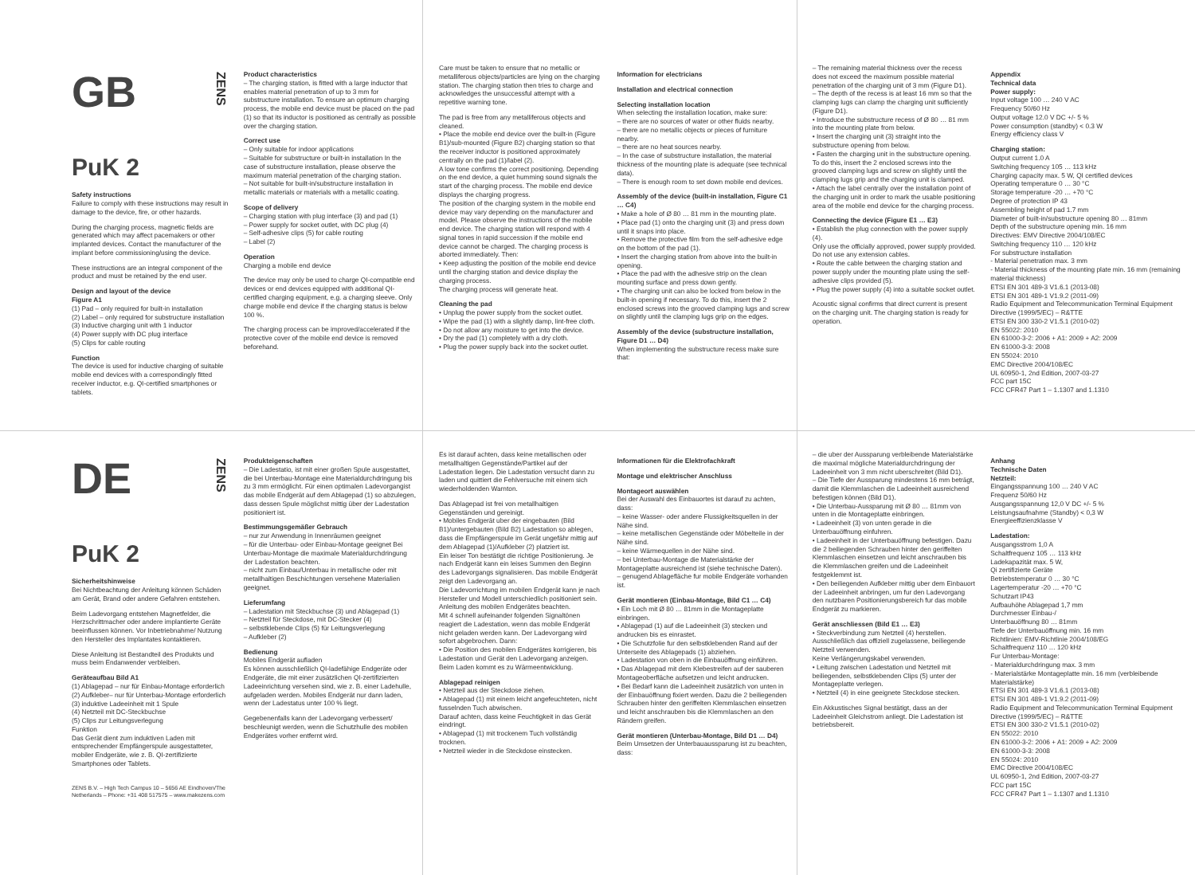ZENS
GB
PuK 2
Safety instructions
Failure to comply with these instructions may result in damage to the device, fire, or other hazards.
During the charging process, magnetic fields are generated which may affect pacemakers or other implanted devices. Contact the manufacturer of the implant before commissioning/using the device.
These instructions are an integral component of the product and must be retained by the end user.
Design and layout of the device
Figure A1
(1) Pad – only required for built-in installation
(2) Label – only required for substructure installation
(3) Inductive charging unit with 1 inductor
(4) Power supply with DC plug interface
(5) Clips for cable routing
Function
The device is used for inductive charging of suitable mobile end devices with a correspondingly fitted receiver inductor, e.g. QI-certified smartphones or tablets.
Product characteristics
– The charging station, is fitted with a large inductor that enables material penetration of up to 3 mm for substructure installation. To ensure an optimum charging process, the mobile end device must be placed on the pad (1) so that its inductor is positioned as centrally as possible over the charging station.
Correct use
– Only suitable for indoor applications
– Suitable for substructure or built-in installation In the case of substructure installation, please observe the maximum material penetration of the charging station.
– Not suitable for built-in/substructure installation in metallic materials or materials with a metallic coating.
Scope of delivery
– Charging station with plug interface (3) and pad (1)
– Power supply for socket outlet, with DC plug (4)
– Self-adhesive clips (5) for cable routing
– Label (2)
Operation
Charging a mobile end device
The device may only be used to charge QI-compatible end devices or end devices equipped with additional QI-certified charging equipment, e.g. a charging sleeve. Only charge mobile end device if the charging status is below 100 %.
The charging process can be improved/accelerated if the protective cover of the mobile end device is removed beforehand.
Care must be taken to ensure that no metallic or metalliferous objects/particles are lying on the charging station. The charging station then tries to charge and acknowledges the unsuccessful attempt with a repetitive warning tone.
The pad is free from any metalliferous objects and cleaned.
• Place the mobile end device over the built-in (Figure B1)/sub-mounted (Figure B2) charging station so that the receiver inductor is positioned approximately centrally on the pad (1)/label (2).
A low tone confirms the correct positioning. Depending on the end device, a quiet humming sound signals the start of the charging process. The mobile end device displays the charging progress.
The position of the charging system in the mobile end device may vary depending on the manufacturer and model. Please observe the instructions of the mobile end device. The charging station will respond with 4 signal tones in rapid succession if the mobile end device cannot be charged. The charging process is aborted immediately. Then:
• Keep adjusting the position of the mobile end device until the charging station and device display the charging process.
The charging process will generate heat.
Cleaning the pad
• Unplug the power supply from the socket outlet.
• Wipe the pad (1) with a slightly damp, lint-free cloth.
• Do not allow any moisture to get into the device.
• Dry the pad (1) completely with a dry cloth.
• Plug the power supply back into the socket outlet.
Information for electricians
Installation and electrical connection
Selecting installation location
When selecting the installation location, make sure:
– there are no sources of water or other fluids nearby.
– there are no metallic objects or pieces of furniture nearby.
– there are no heat sources nearby.
– In the case of substructure installation, the material thickness of the mounting plate is adequate (see technical data).
– There is enough room to set down mobile end devices.
Assembly of the device (built-in installation, Figure C1 … C4)
• Make a hole of Ø 80 … 81 mm in the mounting plate.
• Place pad (1) onto the charging unit (3) and press down until it snaps into place.
• Remove the protective film from the self-adhesive edge on the bottom of the pad (1).
• Insert the charging station from above into the built-in opening.
• Place the pad with the adhesive strip on the clean mounting surface and press down gently.
• The charging unit can also be locked from below in the built-in opening if necessary. To do this, insert the 2 enclosed screws into the grooved clamping lugs and screw on slightly until the clamping lugs grip on the edges.
Assembly of the device (substructure installation, Figure D1 … D4)
When implementing the substructure recess make sure that:
– The remaining material thickness over the recess does not exceed the maximum possible material penetration of the charging unit of 3 mm (Figure D1).
– The depth of the recess is at least 16 mm so that the clamping lugs can clamp the charging unit sufficiently (Figure D1).
• Introduce the substructure recess of Ø 80 … 81 mm into the mounting plate from below.
• Insert the charging unit (3) straight into the substructure opening from below.
• Fasten the charging unit in the substructure opening. To do this, insert the 2 enclosed screws into the grooved clamping lugs and screw on slightly until the clamping lugs grip and the charging unit is clamped.
• Attach the label centrally over the installation point of the charging unit in order to mark the usable positioning area of the mobile end device for the charging process.
Connecting the device (Figure E1 … E3)
• Establish the plug connection with the power supply (4).
Only use the officially approved, power supply provided.
Do not use any extension cables.
• Route the cable between the charging station and power supply under the mounting plate using the self-adhesive clips provided (5).
• Plug the power supply (4) into a suitable socket outlet.
Acoustic signal confirms that direct current is present on the charging unit. The charging station is ready for operation.
Appendix
Technical data
Power supply:
Input voltage 100 … 240 V AC
Frequency 50/60 Hz
Output voltage 12.0 V DC +/- 5 %
Power consumption (standby) < 0.3 W
Energy efficiency class V
Charging station:
Output current 1.0 A
Switching frequency 105 … 113 kHz
Charging capacity max. 5 W, QI certified devices
Operating temperature 0 … 30 °C
Storage temperature -20 … +70 °C
Degree of protection IP 43
Assembling height of pad 1.7 mm
Diameter of built-in/substructure opening 80 … 81mm
Depth of the substructure opening min. 16 mm
Directives: EMV Directive 2004/108/EC
Switching frequency 110 … 120 kHz
For substructure installation
- Material penetration max. 3 mm
- Material thickness of the mounting plate min. 16 mm (remaining material thickness)
ETSI EN 301 489-3 V1.6.1 (2013-08)
ETSI EN 301 489-1 V1.9.2 (2011-09)
Radio Equipment and Telecommunication Terminal Equipment Directive (1999/5/EC) – R&TTE
ETSI EN 300 330-2 V1.5.1 (2010-02)
EN 55022: 2010
EN 61000-3-2: 2006 + A1: 2009 + A2: 2009
EN 61000-3-3: 2008
EN 55024: 2010
EMC Directive 2004/108/EC
UL 60950-1, 2nd Edition, 2007-03-27
FCC part 15C
FCC CFR47 Part 1 – 1.1307 and 1.1310
ZENS
DE
PuK 2
Sicherheitshinweise
Bei Nichtbeachtung der Anleitung können Schäden am Gerät, Brand oder andere Gefahren entstehen.
Beim Ladevorgang entstehen Magnetfelder, die Herzschrittmacher oder andere implantierte Geräte beeinflussen können. Vor Inbetriebnahme/ Nutzung den Hersteller des Implantates kontaktieren.
Diese Anleitung ist Bestandteil des Produkts und muss beim Endanwender verbleiben.
Geräteaufbau Bild A1
(1) Ablagepad – nur für Einbau-Montage erforderlich
(2) Aufkleber– nur für Unterbau-Montage erforderlich
(3) induktive Ladeeinheit mit 1 Spule
(4) Netzteil mit DC-Steckbuchse
(5) Clips zur Leitungsverlegung
Funktion
Das Gerät dient zum induktiven Laden mit entsprechender Empfängerspule ausgestatteter, mobiler Endgeräte, wie z. B. QI-zertifizierte Smartphones oder Tablets.
ZENS B.V. – High Tech Campus 10 – 5656 AE Eindhoven/The Netherlands – Phone: +31 408 517575 – www.makezens.com
Produkteigenschaften
– Die Ladestatio, ist mit einer großen Spule ausgestattet, die bei Unterbau-Montage eine Materialdurchdringung bis zu 3 mm ermöglicht. Für einen optimalen Ladevorgangist das mobile Endgerät auf dem Ablagepad (1) so abzulegen, dass dessen Spule möglichst mittig über der Ladestation positioniert ist.
Bestimmungsgemäßer Gebrauch
– nur zur Anwendung in Innenräumen geeignet
– für die Unterbau- oder Einbau-Montage geeignet Bei Unterbau-Montage die maximale Materialdurchdringung der Ladestation beachten.
– nicht zum Einbau/Unterbau in metallische oder mit metallhaltigen Beschichtungen versehene Materialien geeignet.
Lieferumfang
– Ladestation mit Steckbuchse (3) und Ablagepad (1)
– Netzteil für Steckdose, mit DC-Stecker (4)
– selbstklebende Clips (5) für Leitungsverlegung
– Aufkleber (2)
Bedienung
Mobiles Endgerät aufladen
Es können ausschließlich QI-ladefähige Endgeräte oder Endgeräte, die mit einer zusätzlichen QI-zertifizierten Ladeeinrichtung versehen sind, wie z. B. einer Ladehulle, aufgeladen werden. Mobiles Endgerät nur dann laden, wenn der Ladestatus unter 100 % liegt.
Gegebenenfalls kann der Ladevorgang verbessert/ beschleunigt werden, wenn die Schutzhulle des mobilen Endgerätes vorher entfernt wird.
Es ist darauf achten, dass keine metallischen oder metallhaltigen Gegenstände/Partikel auf der Ladestation liegen. Die Ladestation versucht dann zu laden und quittiert die Fehlversuche mit einem sich wiederholdenden Warnton.
Das Ablagepad ist frei von metallhaltigen Gegenständen und gereinigt.
• Mobiles Endgerät uber der eingebauten (Bild B1)/untergebauten (Bild B2) Ladestation so ablegen, dass die Empfängerspule im Gerät ungefähr mittig auf dem Ablagepad (1)/Aufkleber (2) platziert ist.
Ein leiser Ton bestätigt die richtige Positionierung. Je nach Endgerät kann ein leises Summen den Beginn des Ladevorgangs signalisieren. Das mobile Endgerät zeigt den Ladevorgang an.
Die Ladevorrichtung im mobilen Endgerät kann je nach Hersteller und Modell unterschiedlich positioniert sein. Anleitung des mobilen Endgerätes beachten.
Mit 4 schnell aufeinander folgenden Signaltönen reagiert die Ladestation, wenn das mobile Endgerät nicht geladen werden kann. Der Ladevorgang wird sofort abgebrochen. Dann:
• Die Position des mobilen Endgerätes korrigieren, bis Ladestation und Gerät den Ladevorgang anzeigen.
Beim Laden kommt es zu Wärmeentwicklung.
Ablagepad reinigen
• Netzteil aus der Steckdose ziehen.
• Ablagepad (1) mit einem leicht angefeuchteten, nicht fusselnden Tuch abwischen.
Darauf achten, dass keine Feuchtigkeit in das Gerät eindringt.
• Ablagepad (1) mit trockenem Tuch vollständig trocknen.
• Netzteil wieder in die Steckdose einstecken.
Informationen für die Elektrofachkraft
Montage und elektrischer Anschluss
Montageort auswählen
Bei der Auswahl des Einbauortes ist darauf zu achten, dass:
– keine Wasser- oder andere Flussigkeitsquellen in der Nähe sind.
– keine metallischen Gegenstände oder Möbelteile in der Nähe sind.
– keine Wärmequellen in der Nähe sind.
– bei Unterbau-Montage die Materialstärke der Montageplatte ausreichend ist (siehe technische Daten).
– genugend Ablagefläche fur mobile Endgeräte vorhanden ist.
Gerät montieren (Einbau-Montage, Bild C1 … C4)
• Ein Loch mit Ø 80 … 81mm in die Montageplatte einbringen.
• Ablagepad (1) auf die Ladeeinheit (3) stecken und andrucken bis es einrastet.
• Die Schutzfolie fur den selbstklebenden Rand auf der Unterseite des Ablagepads (1) abziehen.
• Ladestation von oben in die Einbauöffnung einführen.
• Das Ablagepad mit dem Klebestreifen auf der sauberen Montageoberfläche aufsetzen und leicht andrucken.
• Bei Bedarf kann die Ladeeinheit zusätzlich von unten in der Einbauöffnung fixiert werden. Dazu die 2 beiliegenden Schrauben hinter den geriffelten Klemmlaschen einsetzen und leicht anschrauben bis die Klemmlaschen an den Rändern greifen.
Gerät montieren (Unterbau-Montage, Bild D1 … D4)
Beim Umsetzen der Unterbauaussparung ist zu beachten, dass:
– die uber der Aussparung verbleibende Materialstärke die maximal mögliche Materialdurchdringung der Ladeeinheit von 3 mm nicht uberschreitet (Bild D1).
– Die Tiefe der Aussparung mindestens 16 mm beträgt, damit die Klemmlaschen die Ladeeinheit ausreichend befestigen können (Bild D1).
• Die Unterbau-Aussparung mit Ø 80 … 81mm von unten in die Montageplatte einbringen.
• Ladeeinheit (3) von unten gerade in die Unterbauöffnung einfuhren.
• Ladeeinheit in der Unterbauöffnung befestigen. Dazu die 2 beiliegenden Schrauben hinter den geriffelten Klemmlaschen einsetzen und leicht anschrauben bis die Klemmlaschen greifen und die Ladeeinheit festgeklemmt ist.
• Den beiliegenden Aufkleber mittig uber dem Einbauort der Ladeeinheit anbringen, um fur den Ladevorgang den nutzbaren Positionierungsbereich fur das mobile Endgerät zu markieren.
Gerät anschliessen (Bild E1 … E3)
• Steckverbindung zum Netzteil (4) herstellen. Ausschließlich das offiziell zugelassene, beiliegende Netzteil verwenden.
Keine Verlängerungskabel verwenden.
• Leitung zwischen Ladestation und Netzteil mit beiliegenden, selbstklebenden Clips (5) unter der Montageplatte verlegen.
• Netzteil (4) in eine geeignete Steckdose stecken.
Ein Akkustisches Signal bestätigt, dass an der Ladeeinheit Gleichstrom anliegt. Die Ladestation ist betriebsbereit.
Anhang
Technische Daten
Netzteil:
Eingangsspannung 100 … 240 V AC
Frequenz 50/60 Hz
Ausgangsspannung 12,0 V DC +/- 5 %
Leistungsaufnahme (Standby) < 0,3 W
Energieeffizienzklasse V
Ladestation:
Ausgangsstrom 1,0 A
Schaltfrequenz 105 … 113 kHz
Ladekapazität max. 5 W,
Qi zertifizierte Geräte
Betriebstemperatur 0 … 30 °C
Lagertemperatur -20 … +70 °C
Schutzart IP43
Aufbauhöhe Ablagepad 1,7 mm
Durchmesser Einbau-/
Unterbauöffnung 80 … 81mm
Tiefe der Unterbauöffnung min. 16 mm
Richtlinien: EMV-Richtlinie 2004/108/EG
Schaltfrequenz 110 … 120 kHz
Fur Unterbau-Montage:
- Materialdurchdringung max. 3 mm
- Materialstärke Montageplatte min. 16 mm (verbleibende Materialstärke)
ETSI EN 301 489-3 V1.6.1 (2013-08)
ETSI EN 301 489-1 V1.9.2 (2011-09)
Radio Equipment and Telecommunication Terminal Equipment Directive (1999/5/EC) – R&TTE
ETSI EN 300 330-2 V1.5.1 (2010-02)
EN 55022: 2010
EN 61000-3-2: 2006 + A1: 2009 + A2: 2009
EN 61000-3-3: 2008
EN 55024: 2010
EMC Directive 2004/108/EC
UL 60950-1, 2nd Edition, 2007-03-27
FCC part 15C
FCC CFR47 Part 1 – 1.1307 and 1.1310